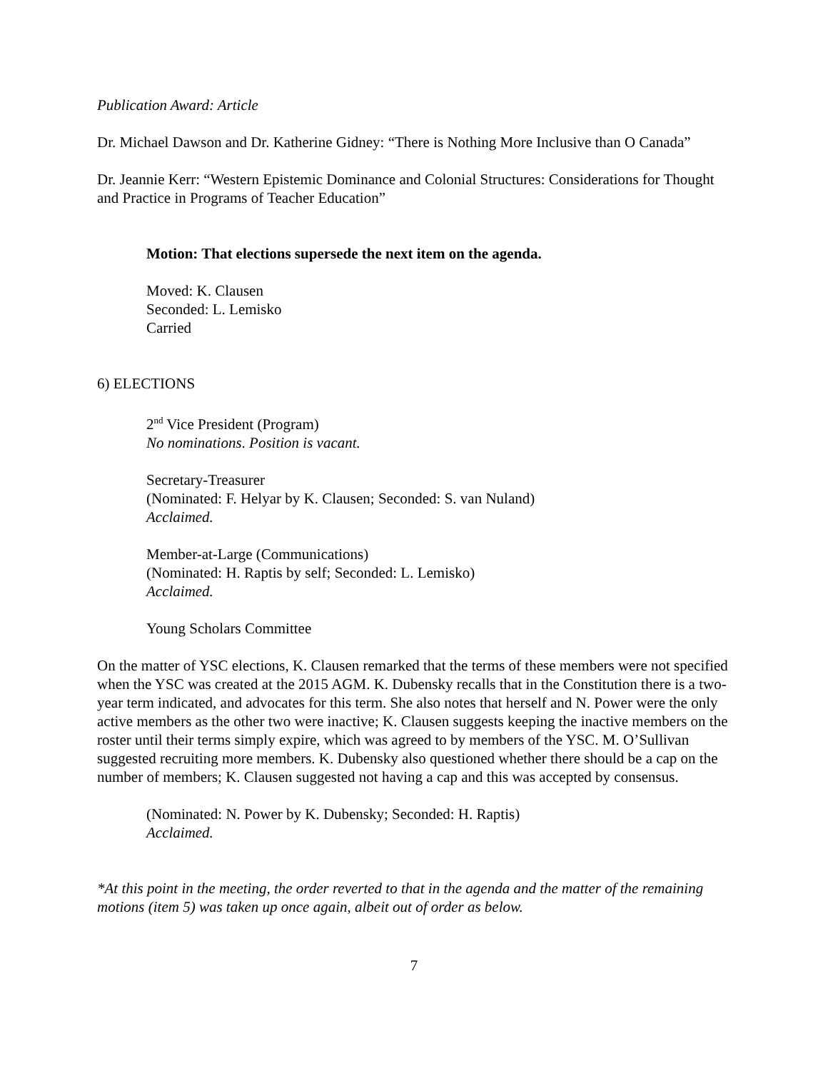Publication Award: Article
Dr. Michael Dawson and Dr. Katherine Gidney: “There is Nothing More Inclusive than O Canada”
Dr. Jeannie Kerr: “Western Epistemic Dominance and Colonial Structures: Considerations for Thought and Practice in Programs of Teacher Education”
Motion: That elections supersede the next item on the agenda.
Moved: K. Clausen
Seconded: L. Lemisko
Carried
6) ELECTIONS
2<sup>nd</sup> Vice President (Program)
No nominations. Position is vacant.
Secretary-Treasurer
(Nominated: F. Helyar by K. Clausen; Seconded: S. van Nuland)
Acclaimed.
Member-at-Large (Communications)
(Nominated: H. Raptis by self; Seconded: L. Lemisko)
Acclaimed.
Young Scholars Committee
On the matter of YSC elections, K. Clausen remarked that the terms of these members were not specified when the YSC was created at the 2015 AGM. K. Dubensky recalls that in the Constitution there is a two-year term indicated, and advocates for this term. She also notes that herself and N. Power were the only active members as the other two were inactive; K. Clausen suggests keeping the inactive members on the roster until their terms simply expire, which was agreed to by members of the YSC. M. O’Sullivan suggested recruiting more members. K. Dubensky also questioned whether there should be a cap on the number of members; K. Clausen suggested not having a cap and this was accepted by consensus.
(Nominated: N. Power by K. Dubensky; Seconded: H. Raptis)
Acclaimed.
*At this point in the meeting, the order reverted to that in the agenda and the matter of the remaining motions (item 5) was taken up once again, albeit out of order as below.
7